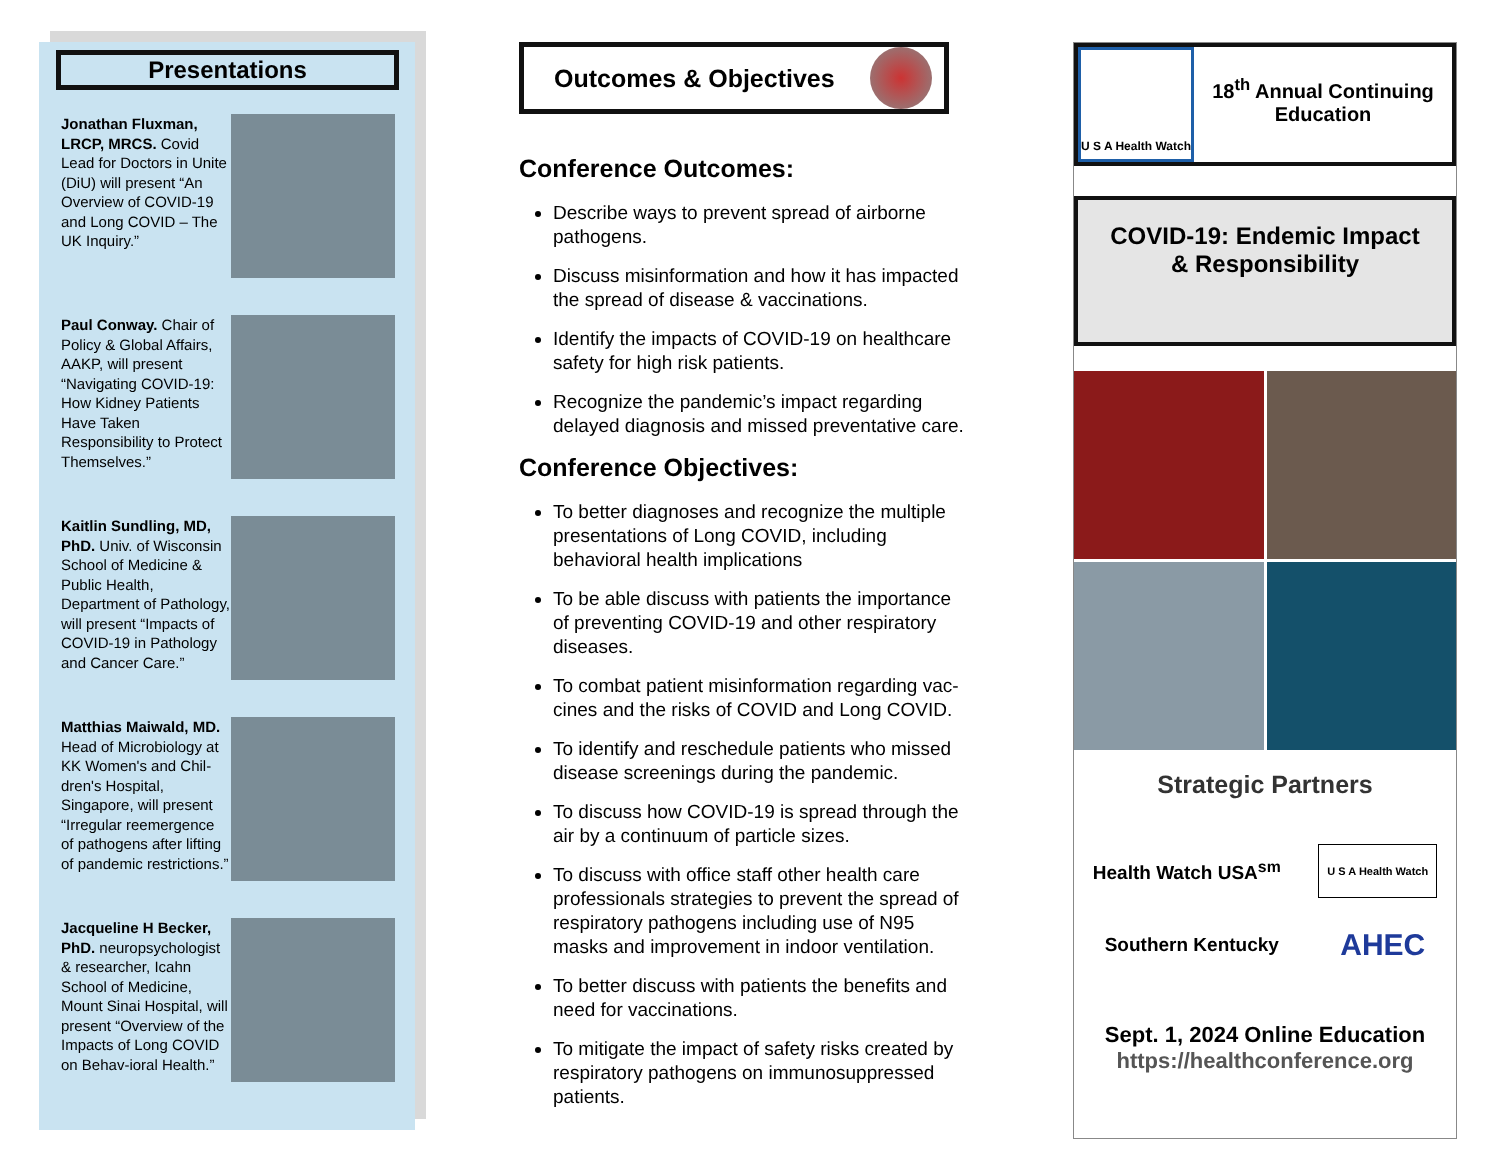Presentations
Jonathan Fluxman, LRCP, MRCS. Covid Lead for Doctors in Unite (DiU) will present “An Overview of COVID-19 and Long COVID – The UK Inquiry.”
Paul Conway. Chair of Policy & Global Affairs, AAKP, will present “Navigating COVID-19: How Kidney Patients Have Taken Responsibility to Protect Themselves.”
Kaitlin Sundling, MD, PhD. Univ. of Wisconsin School of Medicine & Public Health, Department of Pathology, will present “Impacts of COVID-19 in Pathology and Cancer Care.”
Matthias Maiwald, MD. Head of Microbiology at KK Women's and Chil-dren's Hospital, Singapore, will present “Irregular reemergence of pathogens after lifting of pandemic restrictions.”
Jacqueline H Becker, PhD. neuropsychologist & researcher, Icahn School of Medicine, Mount Sinai Hospital, will present “Overview of the Impacts of Long COVID on Behav-ioral Health.”
Outcomes & Objectives
Conference Outcomes:
Describe ways to prevent spread of airborne pathogens.
Discuss misinformation and how it has impacted the spread of disease & vaccinations.
Identify the impacts of COVID-19 on healthcare safety for high risk patients.
Recognize the pandemic’s impact regarding delayed diagnosis and missed preventative care.
Conference Objectives:
To better diagnoses and recognize the multiple presentations of Long COVID, including behavioral health implications
To be able discuss with patients the importance of preventing COVID-19 and other respiratory diseases.
To combat patient misinformation regarding vac-cines and the risks of COVID and Long COVID.
To identify and reschedule patients who missed disease screenings during the pandemic.
To discuss how COVID-19 is spread through the air by a continuum of particle sizes.
To discuss with office staff other health care professionals strategies to prevent the spread of respiratory pathogens including use of N95 masks and improvement in indoor ventilation.
To better discuss with patients the benefits and need for vaccinations.
To mitigate the impact of safety risks created by respiratory pathogens on immunosuppressed patients.
U S A Health Watch
18<sup>th</sup> Annual Continuing Education
COVID-19: Endemic Impact
& Responsibility
Strategic Partners
Health Watch USA<sup>sm</sup> U S A Health Watch
Southern Kentucky AHEC
Sept. 1, 2024 Online Education
https://healthconference.org